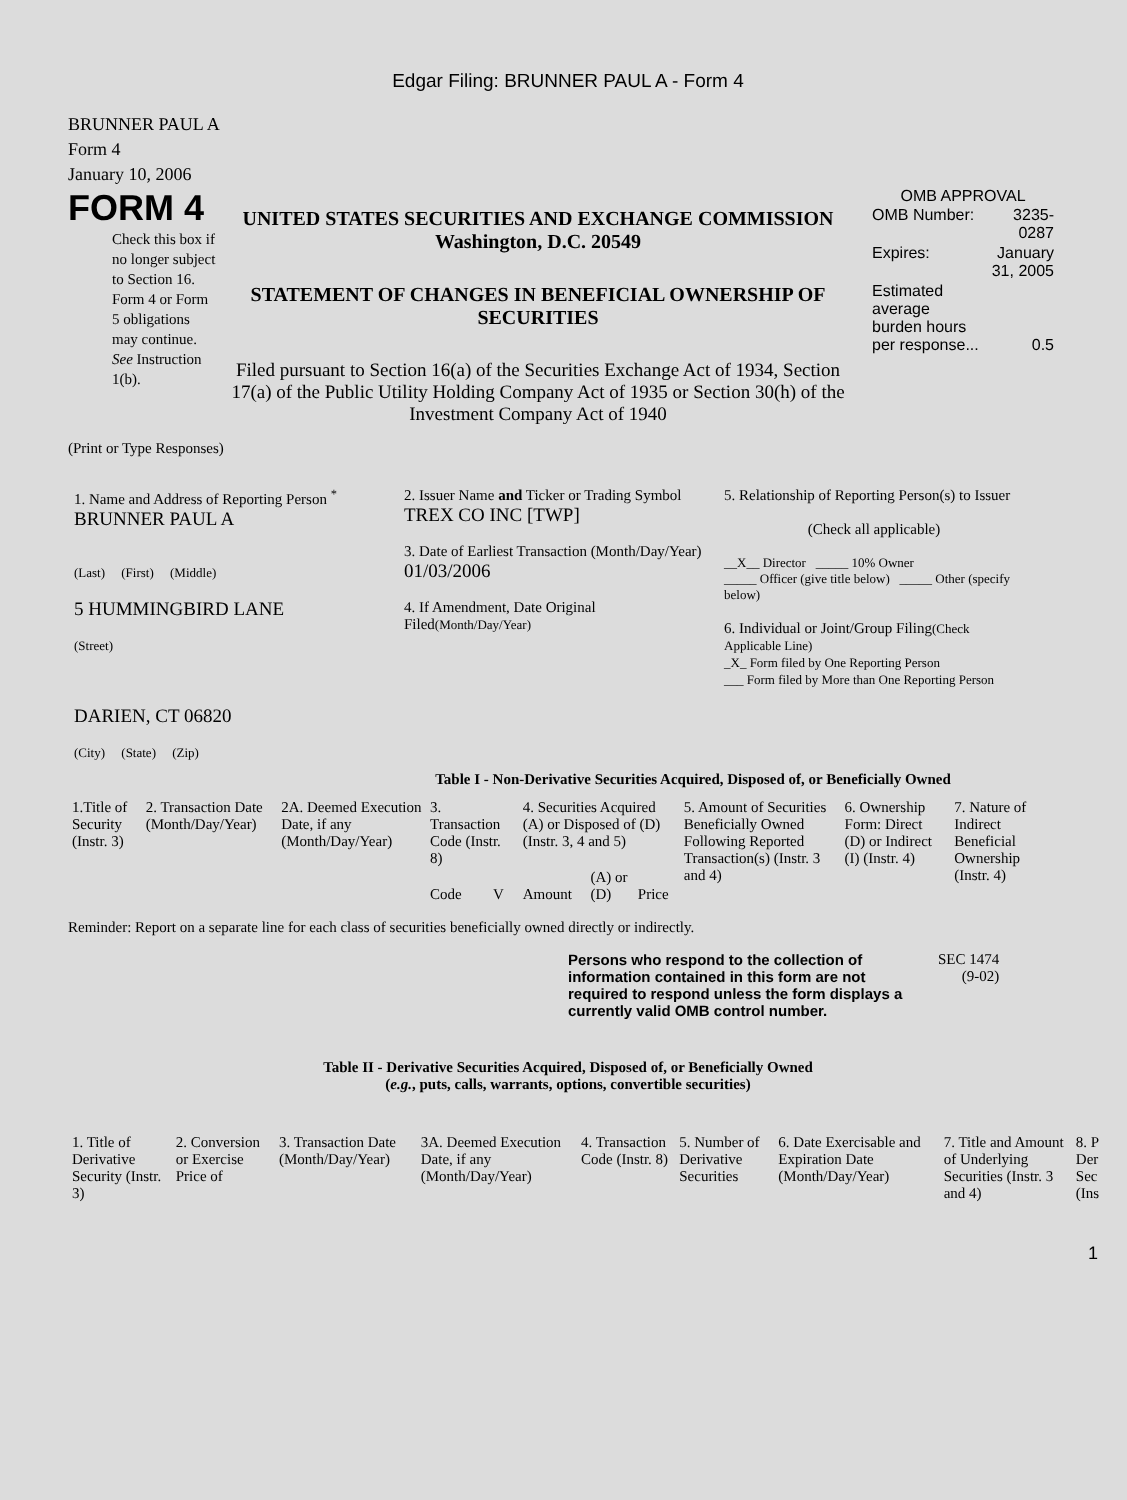Edgar Filing: BRUNNER PAUL A - Form 4
BRUNNER PAUL A
Form 4
January 10, 2006
FORM 4
Check this box if no longer subject to Section 16. Form 4 or Form 5 obligations may continue. See Instruction 1(b).
UNITED STATES SECURITIES AND EXCHANGE COMMISSION
Washington, D.C. 20549
STATEMENT OF CHANGES IN BENEFICIAL OWNERSHIP OF SECURITIES
Filed pursuant to Section 16(a) of the Securities Exchange Act of 1934, Section 17(a) of the Public Utility Holding Company Act of 1935 or Section 30(h) of the Investment Company Act of 1940
OMB APPROVAL
| OMB Number: | 3235-0287 |
| Expires: | January 31, 2005 |
| Estimated average burden hours per response... | 0.5 |
(Print or Type Responses)
1. Name and Address of Reporting Person <sup>*</sup>
BRUNNER PAUL A
(Last) (First) (Middle)
5 HUMMINGBIRD LANE
(Street)
DARIEN, CT 06820
(City) (State) (Zip)
2. Issuer Name and Ticker or Trading Symbol
TREX CO INC [TWP]
3. Date of Earliest Transaction (Month/Day/Year)
01/03/2006
4. If Amendment, Date Original Filed(Month/Day/Year)
5. Relationship of Reporting Person(s) to Issuer
(Check all applicable)
__X__ Director _____ 10% Owner
_____ Officer (give title below) _____ Other (specify below)
6. Individual or Joint/Group Filing(Check Applicable Line)
_X_ Form filed by One Reporting Person
___ Form filed by More than One Reporting Person
Table I - Non-Derivative Securities Acquired, Disposed of, or Beneficially Owned
| 1.Title of Security (Instr. 3) | 2. Transaction Date (Month/Day/Year) | 2A. Deemed Execution Date, if any (Month/Day/Year) | 3. Transaction Code (Instr. 8) | | 4. Securities Acquired (A) or Disposed of (D) (Instr. 3, 4 and 5) | | | 5. Amount of Securities Beneficially Owned Following Reported Transaction(s) (Instr. 3 and 4) | 6. Ownership Form: Direct (D) or Indirect (I) (Instr. 4) | 7. Nature of Indirect Beneficial Ownership (Instr. 4) |
| --- | --- | --- | --- | --- | --- | --- | --- | --- | --- | --- |
| | | | Code | V | Amount | (A) or (D) | Price | | | |
Reminder: Report on a separate line for each class of securities beneficially owned directly or indirectly.
Persons who respond to the collection of information contained in this form are not required to respond unless the form displays a currently valid OMB control number.
SEC 1474
(9-02)
Table II - Derivative Securities Acquired, Disposed of, or Beneficially Owned
(e.g., puts, calls, warrants, options, convertible securities)
| 1. Title of Derivative Security (Instr. 3) | 2. Conversion or Exercise Price of | 3. Transaction Date (Month/Day/Year) | 3A. Deemed Execution Date, if any (Month/Day/Year) | 4. Transaction Code (Instr. 8) | 5. Number of Derivative Securities | 6. Date Exercisable and Expiration Date (Month/Day/Year) | 7. Title and Amount of Underlying Securities (Instr. 3 and 4) | 8. P Der Sec (Ins |
| --- | --- | --- | --- | --- | --- | --- | --- | --- |
1